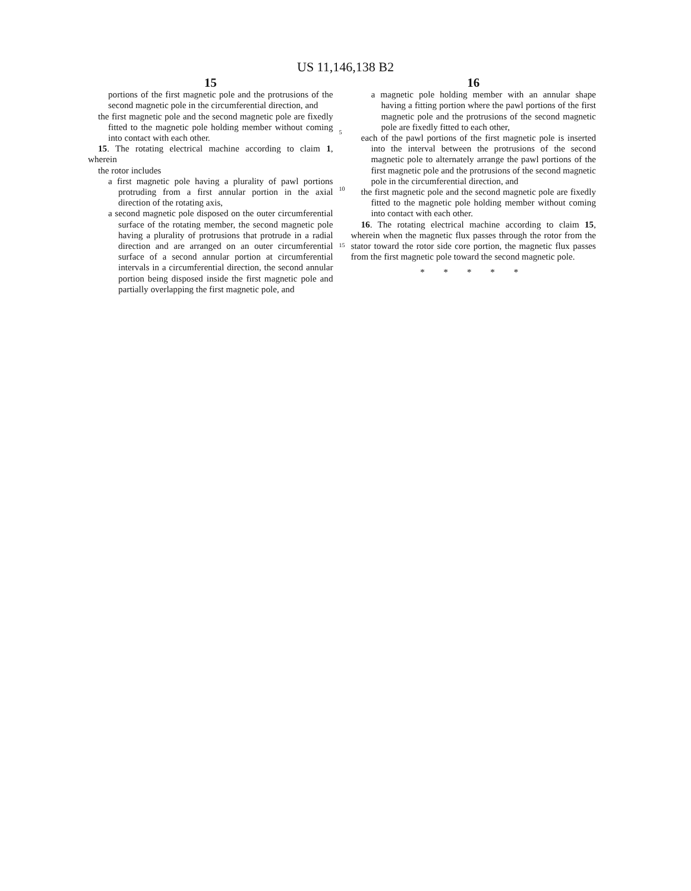US 11,146,138 B2
15
portions of the first magnetic pole and the protrusions of the second magnetic pole in the circumferential direction, and
the first magnetic pole and the second magnetic pole are fixedly fitted to the magnetic pole holding member without coming into contact with each other.
15. The rotating electrical machine according to claim 1, wherein
the rotor includes
a first magnetic pole having a plurality of pawl portions protruding from a first annular portion in the axial direction of the rotating axis,
a second magnetic pole disposed on the outer circumferential surface of the rotating member, the second magnetic pole having a plurality of protrusions that protrude in a radial direction and are arranged on an outer circumferential surface of a second annular portion at circumferential intervals in a circumferential direction, the second annular portion being disposed inside the first magnetic pole and partially overlapping the first magnetic pole, and
5
10
15
16
a magnetic pole holding member with an annular shape having a fitting portion where the pawl portions of the first magnetic pole and the protrusions of the second magnetic pole are fixedly fitted to each other,
each of the pawl portions of the first magnetic pole is inserted into the interval between the protrusions of the second magnetic pole to alternately arrange the pawl portions of the first magnetic pole and the protrusions of the second magnetic pole in the circumferential direction, and
the first magnetic pole and the second magnetic pole are fixedly fitted to the magnetic pole holding member without coming into contact with each other.
16. The rotating electrical machine according to claim 15, wherein when the magnetic flux passes through the rotor from the stator toward the rotor side core portion, the magnetic flux passes from the first magnetic pole toward the second magnetic pole.
* * * * *